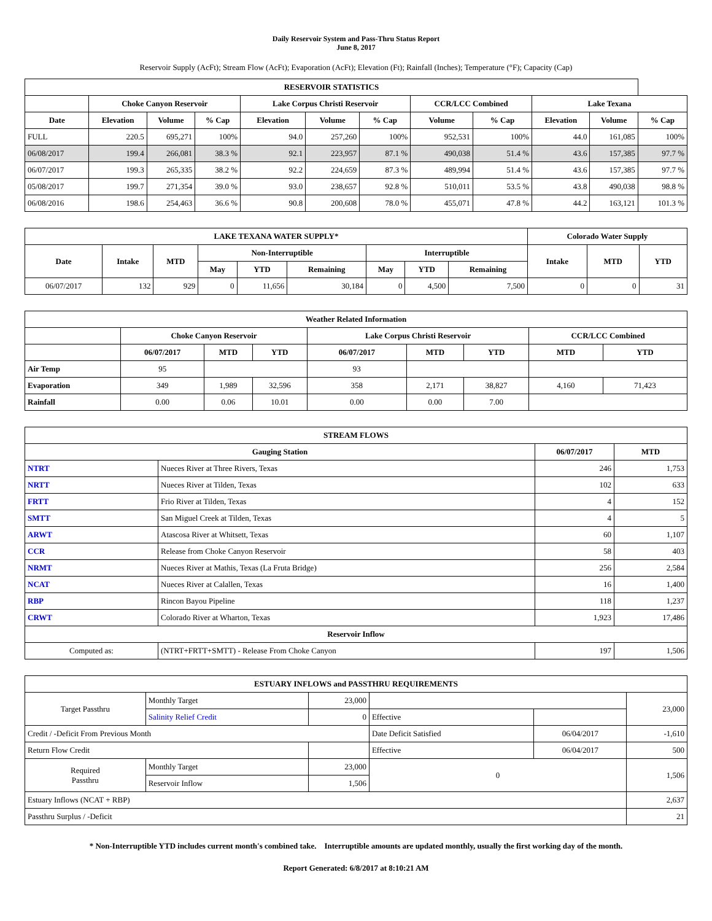Daily Reservoir System and Pass-Thru Status Report
June 8, 2017
Reservoir Supply (AcFt); Stream Flow (AcFt); Evaporation (AcFt); Elevation (Ft); Rainfall (Inches); Temperature (°F); Capacity (Cap)
| RESERVOIR STATISTICS | | | | | | | | | | | |
| --- | --- | --- | --- | --- | --- | --- | --- | --- | --- | --- | --- |
| | Choke Canyon Reservoir | | | Lake Corpus Christi Reservoir | | | CCR/LCC Combined | | Lake Texana | | |
| Date | Elevation | Volume | % Cap | Elevation | Volume | % Cap | Volume | % Cap | Elevation | Volume | % Cap |
| FULL | 220.5 | 695,271 | 100% | 94.0 | 257,260 | 100% | 952,531 | 100% | 44.0 | 161,085 | 100% |
| 06/08/2017 | 199.4 | 266,081 | 38.3 % | 92.1 | 223,957 | 87.1 % | 490,038 | 51.4 % | 43.6 | 157,385 | 97.7 % |
| 06/07/2017 | 199.3 | 265,335 | 38.2 % | 92.2 | 224,659 | 87.3 % | 489,994 | 51.4 % | 43.6 | 157,385 | 97.7 % |
| 05/08/2017 | 199.7 | 271,354 | 39.0 % | 93.0 | 238,657 | 92.8 % | 510,011 | 53.5 % | 43.8 | 490,038 | 98.8 % |
| 06/08/2016 | 198.6 | 254,463 | 36.6 % | 90.8 | 200,608 | 78.0 % | 455,071 | 47.8 % | 44.2 | 163,121 | 101.3 % |
| LAKE TEXANA WATER SUPPLY* | | | | | | | | | Colorado Water Supply | | |
| --- | --- | --- | --- | --- | --- | --- | --- | --- | --- | --- | --- |
| Date | Intake | MTD | Non-Interruptible | | | Interruptible | | | Intake | MTD | YTD |
| | | | May | YTD | Remaining | May | YTD | Remaining | | | |
| 06/07/2017 | 132 | 929 | 0 | 11,656 | 30,184 | 0 | 4,500 | 7,500 | 0 | 0 | 31 |
| Weather Related Information | | | | | | | | |
| --- | --- | --- | --- | --- | --- | --- | --- | --- |
| | Choke Canyon Reservoir | | | Lake Corpus Christi Reservoir | | | CCR/LCC Combined | |
| | 06/07/2017 | MTD | YTD | 06/07/2017 | MTD | YTD | MTD | YTD |
| Air Temp | 95 | | | 93 | | | | |
| Evaporation | 349 | 1,989 | 32,596 | 358 | 2,171 | 38,827 | 4,160 | 71,423 |
| Rainfall | 0.00 | 0.06 | 10.01 | 0.00 | 0.00 | 7.00 | | |
| STREAM FLOWS | | | |
| --- | --- | --- | --- |
| Gauging Station | | 06/07/2017 | MTD |
| NTRT | Nueces River at Three Rivers, Texas | 246 | 1,753 |
| NRTT | Nueces River at Tilden, Texas | 102 | 633 |
| FRTT | Frio River at Tilden, Texas | 4 | 152 |
| SMTT | San Miguel Creek at Tilden, Texas | 4 | 5 |
| ARWT | Atascosa River at Whitsett, Texas | 60 | 1,107 |
| CCR | Release from Choke Canyon Reservoir | 58 | 403 |
| NRMT | Nueces River at Mathis, Texas (La Fruta Bridge) | 256 | 2,584 |
| NCAT | Nueces River at Calallen, Texas | 16 | 1,400 |
| RBP | Rincon Bayou Pipeline | 118 | 1,237 |
| CRWT | Colorado River at Wharton, Texas | 1,923 | 17,486 |
| Reservoir Inflow | | | |
| Computed as: | (NTRT+FRTT+SMTT) - Release From Choke Canyon | 197 | 1,506 |
| ESTUARY INFLOWS and PASSTHRU REQUIREMENTS | | | | | |
| --- | --- | --- | --- | --- | --- |
| Target Passthru | Monthly Target | 23,000 | | | 23,000 |
| | Salinity Relief Credit | 0 | Effective | | |
| Credit / -Deficit From Previous Month | | | Date Deficit Satisfied | 06/04/2017 | -1,610 |
| Return Flow Credit | | | Effective | 06/04/2017 | 500 |
| Required Passthru | Monthly Target | 23,000 | 0 | | 1,506 |
| | Reservoir Inflow | 1,506 | | | |
| Estuary Inflows (NCAT + RBP) | | | | | 2,637 |
| Passthru Surplus / -Deficit | | | | | 21 |
* Non-Interruptible YTD includes current month's combined take. Interruptible amounts are updated monthly, usually the first working day of the month.
Report Generated: 6/8/2017 at 8:10:21 AM